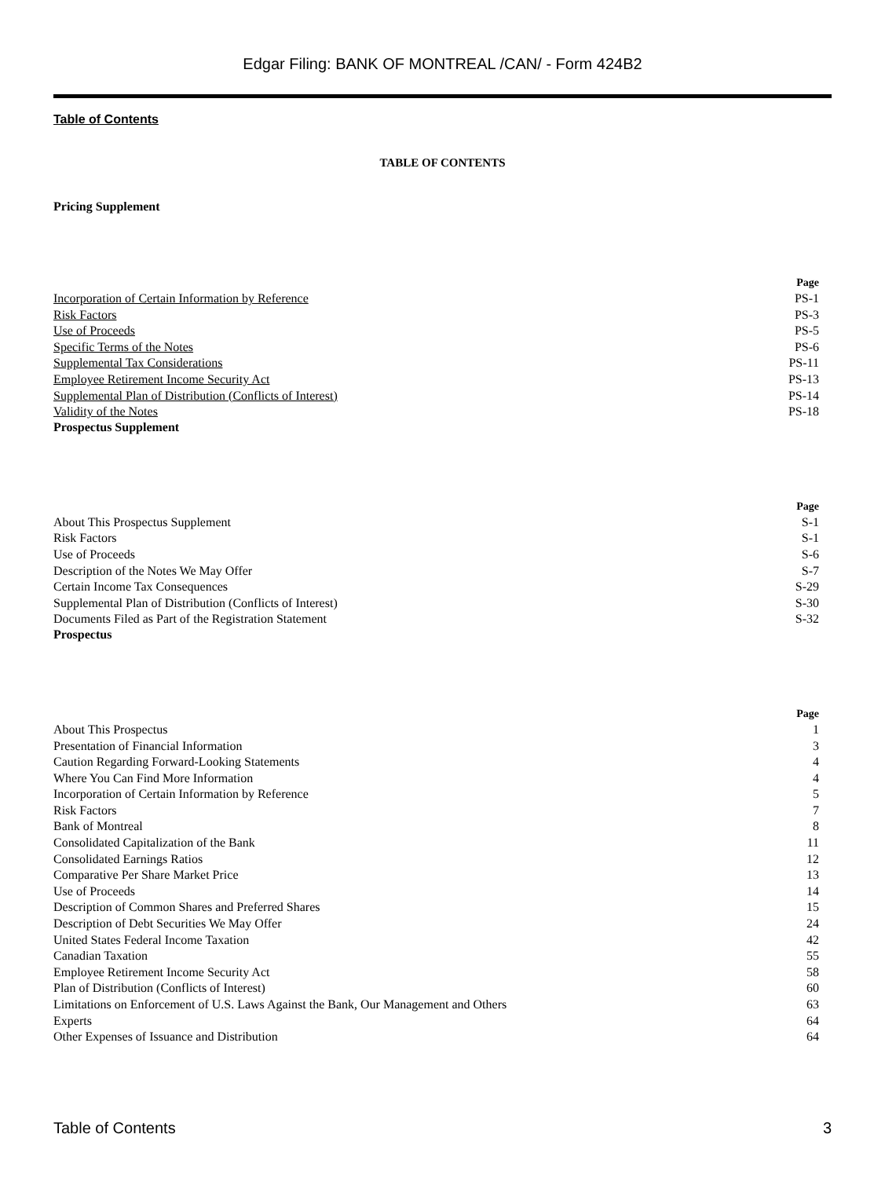Edgar Filing: BANK OF MONTREAL /CAN/ - Form 424B2
Table of Contents
TABLE OF CONTENTS
Pricing Supplement
| | Page |
| --- | --- |
| Incorporation of Certain Information by Reference | PS-1 |
| Risk Factors | PS-3 |
| Use of Proceeds | PS-5 |
| Specific Terms of the Notes | PS-6 |
| Supplemental Tax Considerations | PS-11 |
| Employee Retirement Income Security Act | PS-13 |
| Supplemental Plan of Distribution (Conflicts of Interest) | PS-14 |
| Validity of the Notes | PS-18 |
Prospectus Supplement
| | Page |
| --- | --- |
| About This Prospectus Supplement | S-1 |
| Risk Factors | S-1 |
| Use of Proceeds | S-6 |
| Description of the Notes We May Offer | S-7 |
| Certain Income Tax Consequences | S-29 |
| Supplemental Plan of Distribution (Conflicts of Interest) | S-30 |
| Documents Filed as Part of the Registration Statement | S-32 |
Prospectus
| | Page |
| --- | --- |
| About This Prospectus | 1 |
| Presentation of Financial Information | 3 |
| Caution Regarding Forward-Looking Statements | 4 |
| Where You Can Find More Information | 4 |
| Incorporation of Certain Information by Reference | 5 |
| Risk Factors | 7 |
| Bank of Montreal | 8 |
| Consolidated Capitalization of the Bank | 11 |
| Consolidated Earnings Ratios | 12 |
| Comparative Per Share Market Price | 13 |
| Use of Proceeds | 14 |
| Description of Common Shares and Preferred Shares | 15 |
| Description of Debt Securities We May Offer | 24 |
| United States Federal Income Taxation | 42 |
| Canadian Taxation | 55 |
| Employee Retirement Income Security Act | 58 |
| Plan of Distribution (Conflicts of Interest) | 60 |
| Limitations on Enforcement of U.S. Laws Against the Bank, Our Management and Others | 63 |
| Experts | 64 |
| Other Expenses of Issuance and Distribution | 64 |
Table of Contents 3